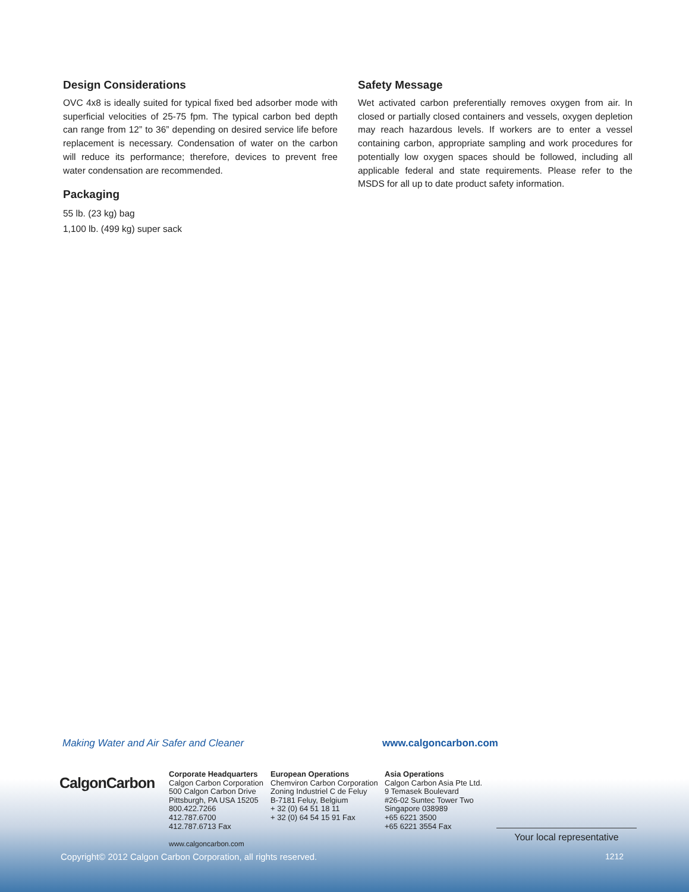Design Considerations
OVC 4x8 is ideally suited for typical fixed bed adsorber mode with superficial velocities of 25-75 fpm. The typical carbon bed depth can range from 12” to 36” depending on desired service life before replacement is necessary. Condensation of water on the carbon will reduce its performance; therefore, devices to prevent free water condensation are recommended.
Packaging
55 lb. (23 kg) bag
1,100 lb. (499 kg) super sack
Safety Message
Wet activated carbon preferentially removes oxygen from air. In closed or partially closed containers and vessels, oxygen depletion may reach hazardous levels. If workers are to enter a vessel containing carbon, appropriate sampling and work procedures for potentially low oxygen spaces should be followed, including all applicable federal and state requirements. Please refer to the MSDS for all up to date product safety information.
Making Water and Air Safer and Cleaner
www.calgoncarbon.com
CalgonCarbon
Corporate Headquarters
Calgon Carbon Corporation
500 Calgon Carbon Drive
Pittsburgh, PA USA 15205
800.422.7266
412.787.6700
412.787.6713 Fax
www.calgoncarbon.com
European Operations
Chemviron Carbon Corporation
Zoning Industriel C de Feluy
B-7181 Feluy, Belgium
+ 32 (0) 64 51 18 11
+ 32 (0) 64 54 15 91 Fax
Asia Operations
Calgon Carbon Asia Pte Ltd.
9 Temasek Boulevard
#26-02 Suntec Tower Two
Singapore 038989
+65 6221 3500
+65 6221 3554 Fax
Your local representative
Copyright© 2012 Calgon Carbon Corporation, all rights reserved.
1212